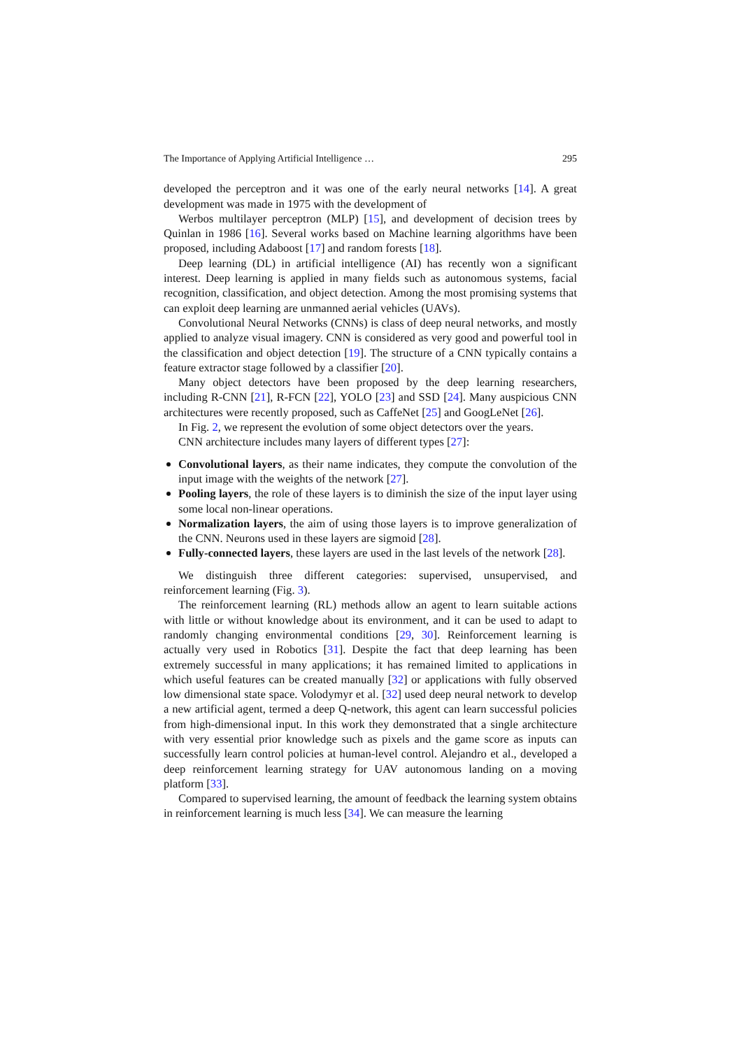The Importance of Applying Artificial Intelligence … 295
developed the perceptron and it was one of the early neural networks [14]. A great development was made in 1975 with the development of
Werbos multilayer perceptron (MLP) [15], and development of decision trees by Quinlan in 1986 [16]. Several works based on Machine learning algorithms have been proposed, including Adaboost [17] and random forests [18].
Deep learning (DL) in artificial intelligence (AI) has recently won a significant interest. Deep learning is applied in many fields such as autonomous systems, facial recognition, classification, and object detection. Among the most promising systems that can exploit deep learning are unmanned aerial vehicles (UAVs).
Convolutional Neural Networks (CNNs) is class of deep neural networks, and mostly applied to analyze visual imagery. CNN is considered as very good and powerful tool in the classification and object detection [19]. The structure of a CNN typically contains a feature extractor stage followed by a classifier [20].
Many object detectors have been proposed by the deep learning researchers, including R-CNN [21], R-FCN [22], YOLO [23] and SSD [24]. Many auspicious CNN architectures were recently proposed, such as CaffeNet [25] and GoogLeNet [26].
In Fig. 2, we represent the evolution of some object detectors over the years.
CNN architecture includes many layers of different types [27]:
Convolutional layers, as their name indicates, they compute the convolution of the input image with the weights of the network [27].
Pooling layers, the role of these layers is to diminish the size of the input layer using some local non-linear operations.
Normalization layers, the aim of using those layers is to improve generalization of the CNN. Neurons used in these layers are sigmoid [28].
Fully-connected layers, these layers are used in the last levels of the network [28].
We distinguish three different categories: supervised, unsupervised, and reinforcement learning (Fig. 3).
The reinforcement learning (RL) methods allow an agent to learn suitable actions with little or without knowledge about its environment, and it can be used to adapt to randomly changing environmental conditions [29, 30]. Reinforcement learning is actually very used in Robotics [31]. Despite the fact that deep learning has been extremely successful in many applications; it has remained limited to applications in which useful features can be created manually [32] or applications with fully observed low dimensional state space. Volodymyr et al. [32] used deep neural network to develop a new artificial agent, termed a deep Q-network, this agent can learn successful policies from high-dimensional input. In this work they demonstrated that a single architecture with very essential prior knowledge such as pixels and the game score as inputs can successfully learn control policies at human-level control. Alejandro et al., developed a deep reinforcement learning strategy for UAV autonomous landing on a moving platform [33].
Compared to supervised learning, the amount of feedback the learning system obtains in reinforcement learning is much less [34]. We can measure the learning